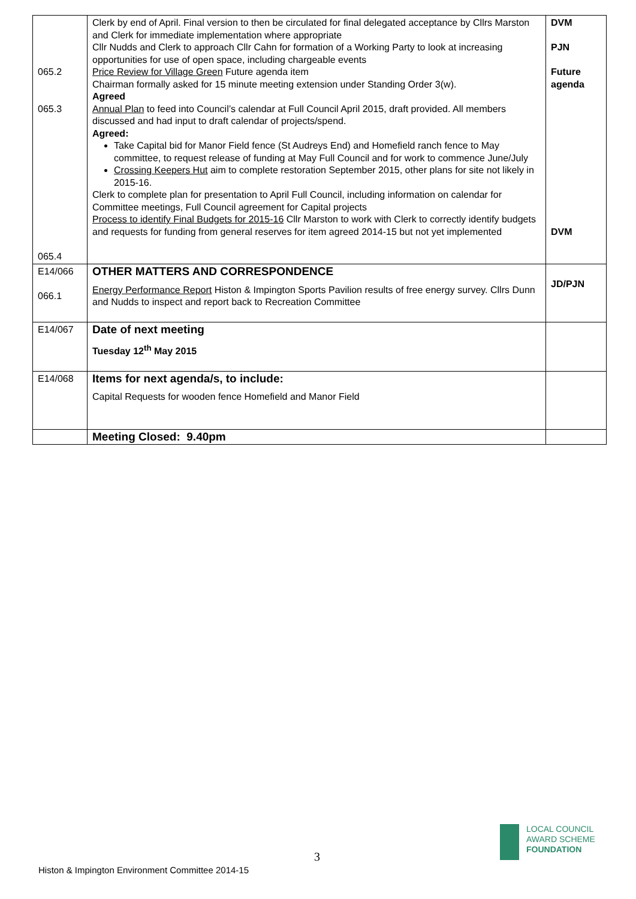| 065.2 065.3 065.4 | Clerk by end of April. Final version to then be circulated for final delegated acceptance by Cllrs Marston and Clerk for immediate implementation where appropriate Cllr Nudds and Clerk to approach Cllr Cahn for formation of a Working Party to look at increasing opportunities for use of open space, including chargeable events Price Review for Village Green Future agenda item Chairman formally asked for 15 minute meeting extension under Standing Order 3(w). Agreed Annual Plan to feed into Council’s calendar at Full Council April 2015, draft provided. All members discussed and had input to draft calendar of projects/spend. Agreed: Take Capital bid for Manor Field fence (St Audreys End) and Homefield ranch fence to May committee, to request release of funding at May Full Council and for work to commence June/July Crossing Keepers Hut aim to complete restoration September 2015, other plans for site not likely in 2015-16. Clerk to complete plan for presentation to April Full Council, including information on calendar for Committee meetings, Full Council agreement for Capital projects Process to identify Final Budgets for 2015-16 Cllr Marston to work with Clerk to correctly identify budgets and requests for funding from general reserves for item agreed 2014-15 but not yet implemented | DVM PJN Future agenda DVM |
| E14/066 066.1 | OTHER MATTERS AND CORRESPONDENCE Energy Performance Report Histon & Impington Sports Pavilion results of free energy survey. Cllrs Dunn and Nudds to inspect and report back to Recreation Committee | JD/PJN |
| E14/067 | Date of next meeting Tuesday 12<sup>th</sup> May 2015 | |
| E14/068 | Items for next agenda/s, to include: Capital Requests for wooden fence Homefield and Manor Field | |
| | Meeting Closed: 9.40pm | |
3
LOCAL COUNCIL
AWARD SCHEME
FOUNDATION
Histon & Impington Environment Committee 2014-15